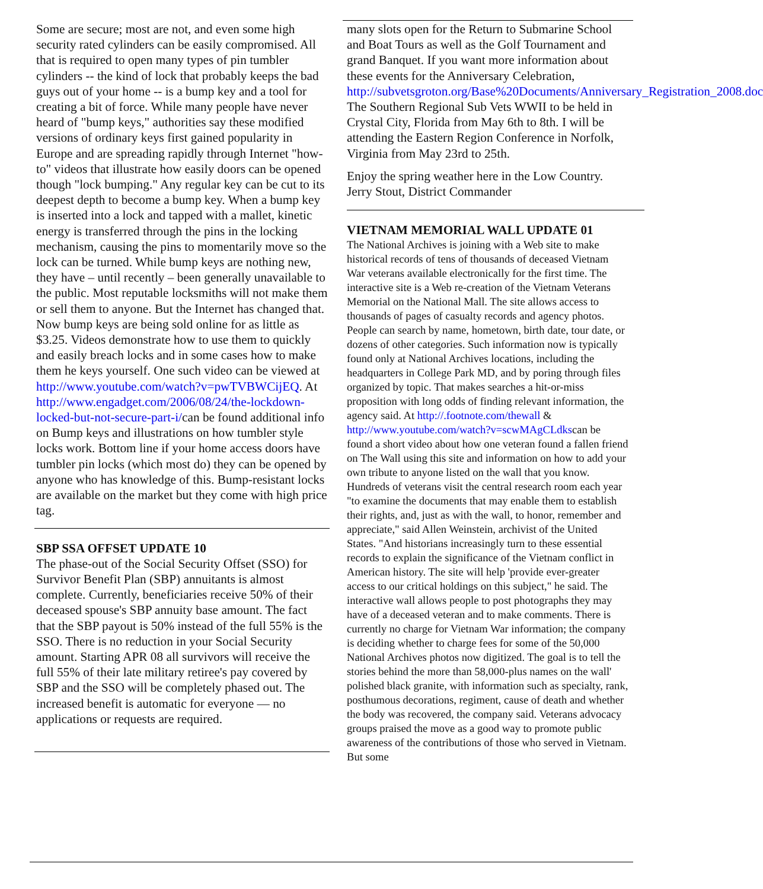Some are secure; most are not, and even some high security rated cylinders can be easily compromised. All that is required to open many types of pin tumbler cylinders -- the kind of lock that probably keeps the bad guys out of your home -- is a bump key and a tool for creating a bit of force. While many people have never heard of "bump keys," authorities say these modified versions of ordinary keys first gained popularity in Europe and are spreading rapidly through Internet "how-to" videos that illustrate how easily doors can be opened though "lock bumping." Any regular key can be cut to its deepest depth to become a bump key. When a bump key is inserted into a lock and tapped with a mallet, kinetic energy is transferred through the pins in the locking mechanism, causing the pins to momentarily move so the lock can be turned. While bump keys are nothing new, they have – until recently – been generally unavailable to the public. Most reputable locksmiths will not make them or sell them to anyone. But the Internet has changed that. Now bump keys are being sold online for as little as $3.25. Videos demonstrate how to use them to quickly and easily breach locks and in some cases how to make them he keys yourself. One such video can be viewed at http://www.youtube.com/watch?v=pwTVBWCijEQ. At http://www.engadget.com/2006/08/24/the-lockdown-locked-but-not-secure-part-i/can be found additional info on Bump keys and illustrations on how tumbler style locks work. Bottom line if your home access doors have tumbler pin locks (which most do) they can be opened by anyone who has knowledge of this. Bump-resistant locks are available on the market but they come with high price tag.
SBP SSA OFFSET UPDATE 10
The phase-out of the Social Security Offset (SSO) for Survivor Benefit Plan (SBP) annuitants is almost complete. Currently, beneficiaries receive 50% of their deceased spouse's SBP annuity base amount. The fact that the SBP payout is 50% instead of the full 55% is the SSO. There is no reduction in your Social Security amount. Starting APR 08 all survivors will receive the full 55% of their late military retiree's pay covered by SBP and the SSO will be completely phased out. The increased benefit is automatic for everyone — no applications or requests are required.
many slots open for the Return to Submarine School and Boat Tours as well as the Golf Tournament and grand Banquet. If you want more information about these events for the Anniversary Celebration,
http://subvetsgroton.org/Base%20Documents/Anniversary_Registration_2008.doc
The Southern Regional Sub Vets WWII to be held in Crystal City, Florida from May 6th to 8th. I will be attending the Eastern Region Conference in Norfolk, Virginia from May 23rd to 25th.
Enjoy the spring weather here in the Low Country.
Jerry Stout, District Commander
VIETNAM MEMORIAL WALL UPDATE 01
The National Archives is joining with a Web site to make historical records of tens of thousands of deceased Vietnam War veterans available electronically for the first time. The interactive site is a Web re-creation of the Vietnam Veterans Memorial on the National Mall. The site allows access to thousands of pages of casualty records and agency photos. People can search by name, hometown, birth date, tour date, or dozens of other categories. Such information now is typically found only at National Archives locations, including the headquarters in College Park MD, and by poring through files organized by topic. That makes searches a hit-or-miss proposition with long odds of finding relevant information, the agency said. At http://.footnote.com/thewall & http://www.youtube.com/watch?v=scwMAgCLdkscan be found a short video about how one veteran found a fallen friend on The Wall using this site and information on how to add your own tribute to anyone listed on the wall that you know.
Hundreds of veterans visit the central research room each year "to examine the documents that may enable them to establish their rights, and, just as with the wall, to honor, remember and appreciate," said Allen Weinstein, archivist of the United States. "And historians increasingly turn to these essential records to explain the significance of the Vietnam conflict in American history. The site will help 'provide ever-greater access to our critical holdings on this subject," he said. The interactive wall allows people to post photographs they may have of a deceased veteran and to make comments. There is currently no charge for Vietnam War information; the company is deciding whether to charge fees for some of the 50,000 National Archives photos now digitized. The goal is to tell the stories behind the more than 58,000-plus names on the wall' polished black granite, with information such as specialty, rank, posthumous decorations, regiment, cause of death and whether the body was recovered, the company said. Veterans advocacy groups praised the move as a good way to promote public awareness of the contributions of those who served in Vietnam. But some